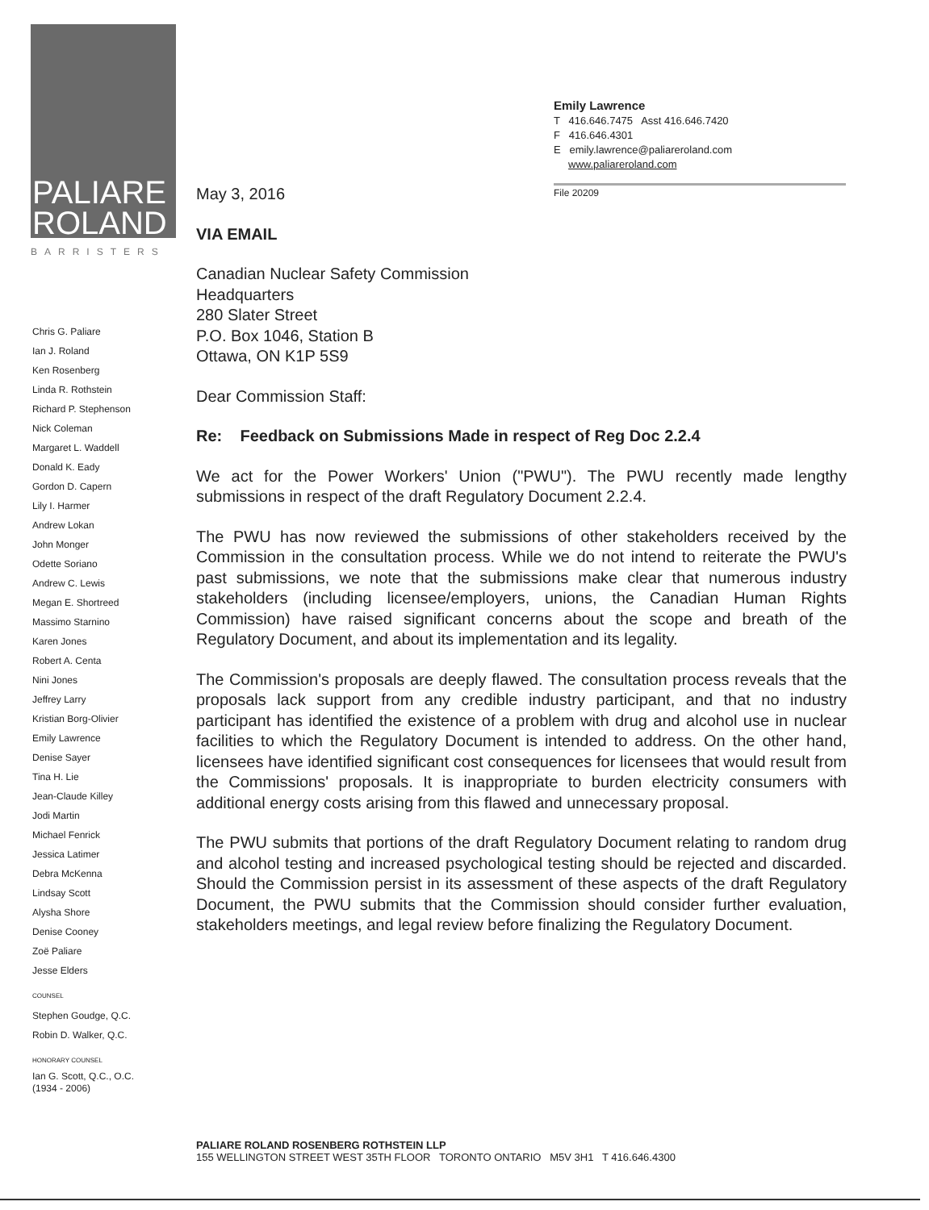PALIARE
ROLAND
BARRISTERS
Chris G. Paliare
Ian J. Roland
Ken Rosenberg
Linda R. Rothstein
Richard P. Stephenson
Nick Coleman
Margaret L. Waddell
Donald K. Eady
Gordon D. Capern
Lily I. Harmer
Andrew Lokan
John Monger
Odette Soriano
Andrew C. Lewis
Megan E. Shortreed
Massimo Starnino
Karen Jones
Robert A. Centa
Nini Jones
Jeffrey Larry
Kristian Borg-Olivier
Emily Lawrence
Denise Sayer
Tina H. Lie
Jean-Claude Killey
Jodi Martin
Michael Fenrick
Jessica Latimer
Debra McKenna
Lindsay Scott
Alysha Shore
Denise Cooney
Zoë Paliare
Jesse Elders
COUNSEL
Stephen Goudge, Q.C.
Robin D. Walker, Q.C.
HONORARY COUNSEL
Ian G. Scott, Q.C., O.C.
(1934 - 2006)
Emily Lawrence
T 416.646.7475 Asst 416.646.7420
F 416.646.4301
E emily.lawrence@paliareroland.com
www.paliareroland.com
File 20209
May 3, 2016
VIA EMAIL
Canadian Nuclear Safety Commission
Headquarters
280 Slater Street
P.O. Box 1046, Station B
Ottawa, ON K1P 5S9
Dear Commission Staff:
Re: Feedback on Submissions Made in respect of Reg Doc 2.2.4
We act for the Power Workers' Union ("PWU"). The PWU recently made lengthy submissions in respect of the draft Regulatory Document 2.2.4.
The PWU has now reviewed the submissions of other stakeholders received by the Commission in the consultation process. While we do not intend to reiterate the PWU's past submissions, we note that the submissions make clear that numerous industry stakeholders (including licensee/employers, unions, the Canadian Human Rights Commission) have raised significant concerns about the scope and breath of the Regulatory Document, and about its implementation and its legality.
The Commission's proposals are deeply flawed. The consultation process reveals that the proposals lack support from any credible industry participant, and that no industry participant has identified the existence of a problem with drug and alcohol use in nuclear facilities to which the Regulatory Document is intended to address. On the other hand, licensees have identified significant cost consequences for licensees that would result from the Commissions' proposals. It is inappropriate to burden electricity consumers with additional energy costs arising from this flawed and unnecessary proposal.
The PWU submits that portions of the draft Regulatory Document relating to random drug and alcohol testing and increased psychological testing should be rejected and discarded. Should the Commission persist in its assessment of these aspects of the draft Regulatory Document, the PWU submits that the Commission should consider further evaluation, stakeholders meetings, and legal review before finalizing the Regulatory Document.
PALIARE ROLAND ROSENBERG ROTHSTEIN LLP
155 WELLINGTON STREET WEST 35TH FLOOR TORONTO ONTARIO M5V 3H1 T 416.646.4300